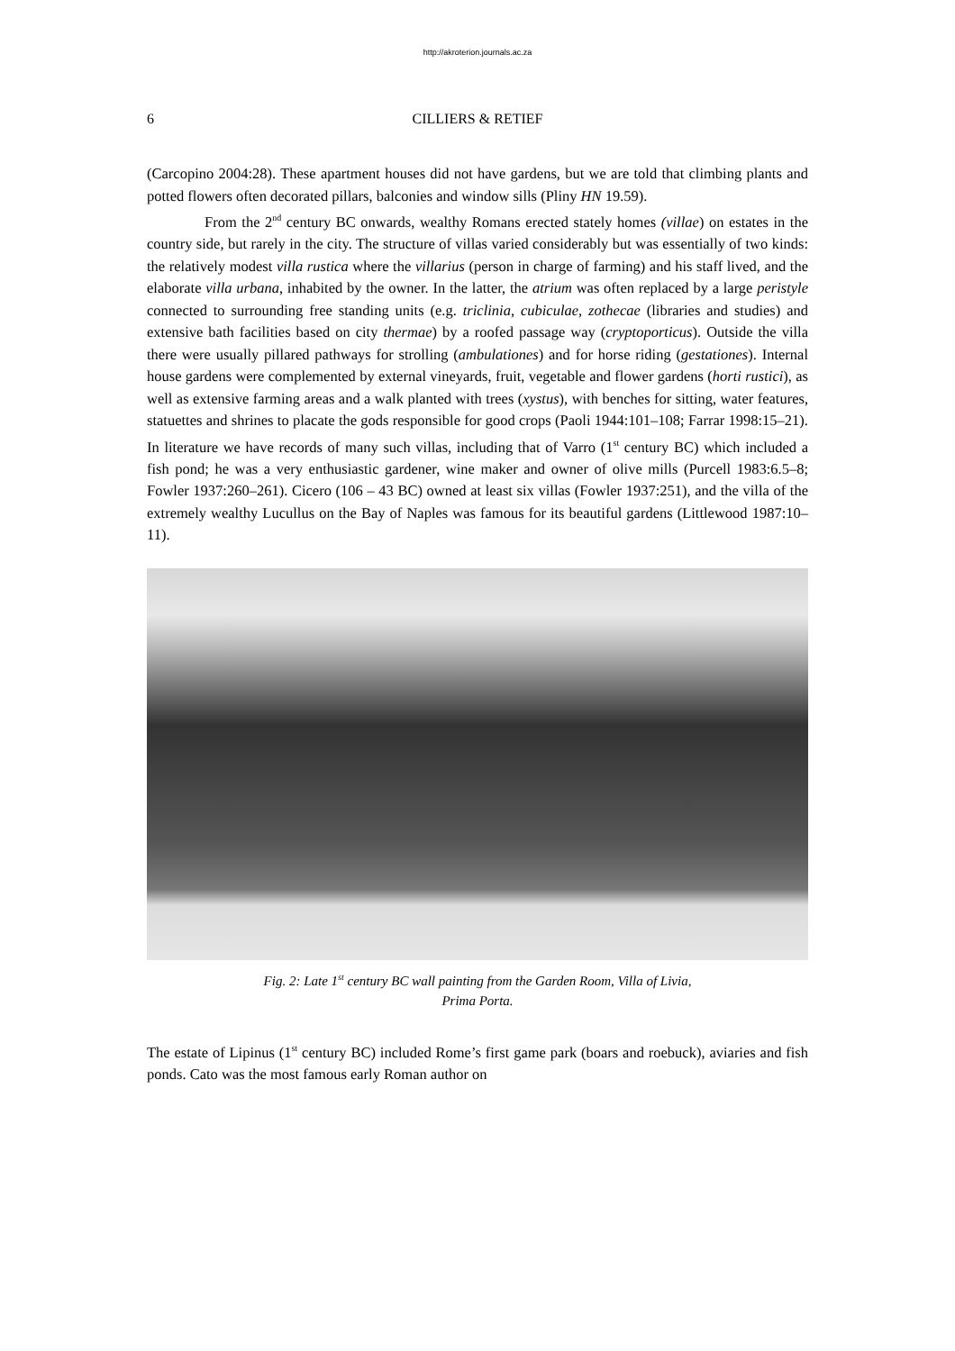http://akroterion.journals.ac.za
6 CILLIERS & RETIEF
(Carcopino 2004:28). These apartment houses did not have gardens, but we are told that climbing plants and potted flowers often decorated pillars, balconies and window sills (Pliny HN 19.59).
From the 2<sup>nd</sup> century BC onwards, wealthy Romans erected stately homes (villae) on estates in the country side, but rarely in the city. The structure of villas varied considerably but was essentially of two kinds: the relatively modest villa rustica where the villarius (person in charge of farming) and his staff lived, and the elaborate villa urbana, inhabited by the owner. In the latter, the atrium was often replaced by a large peristyle connected to surrounding free standing units (e.g. triclinia, cubiculae, zothecae (libraries and studies) and extensive bath facilities based on city thermae) by a roofed passage way (cryptoporticus). Outside the villa there were usually pillared pathways for strolling (ambulationes) and for horse riding (gestationes). Internal house gardens were complemented by external vineyards, fruit, vegetable and flower gardens (horti rustici), as well as extensive farming areas and a walk planted with trees (xystus), with benches for sitting, water features, statuettes and shrines to placate the gods responsible for good crops (Paoli 1944:101–108; Farrar 1998:15–21). In literature we have records of many such villas, including that of Varro (1<sup>st</sup> century BC) which included a fish pond; he was a very enthusiastic gardener, wine maker and owner of olive mills (Purcell 1983:6.5–8; Fowler 1937:260–261). Cicero (106 – 43 BC) owned at least six villas (Fowler 1937:251), and the villa of the extremely wealthy Lucullus on the Bay of Naples was famous for its beautiful gardens (Littlewood 1987:10–11).
Fig. 2: Late 1<sup>st</sup> century BC wall painting from the Garden Room, Villa of Livia,
Prima Porta.
The estate of Lipinus (1<sup>st</sup> century BC) included Rome’s first game park (boars and roebuck), aviaries and fish ponds. Cato was the most famous early Roman author on